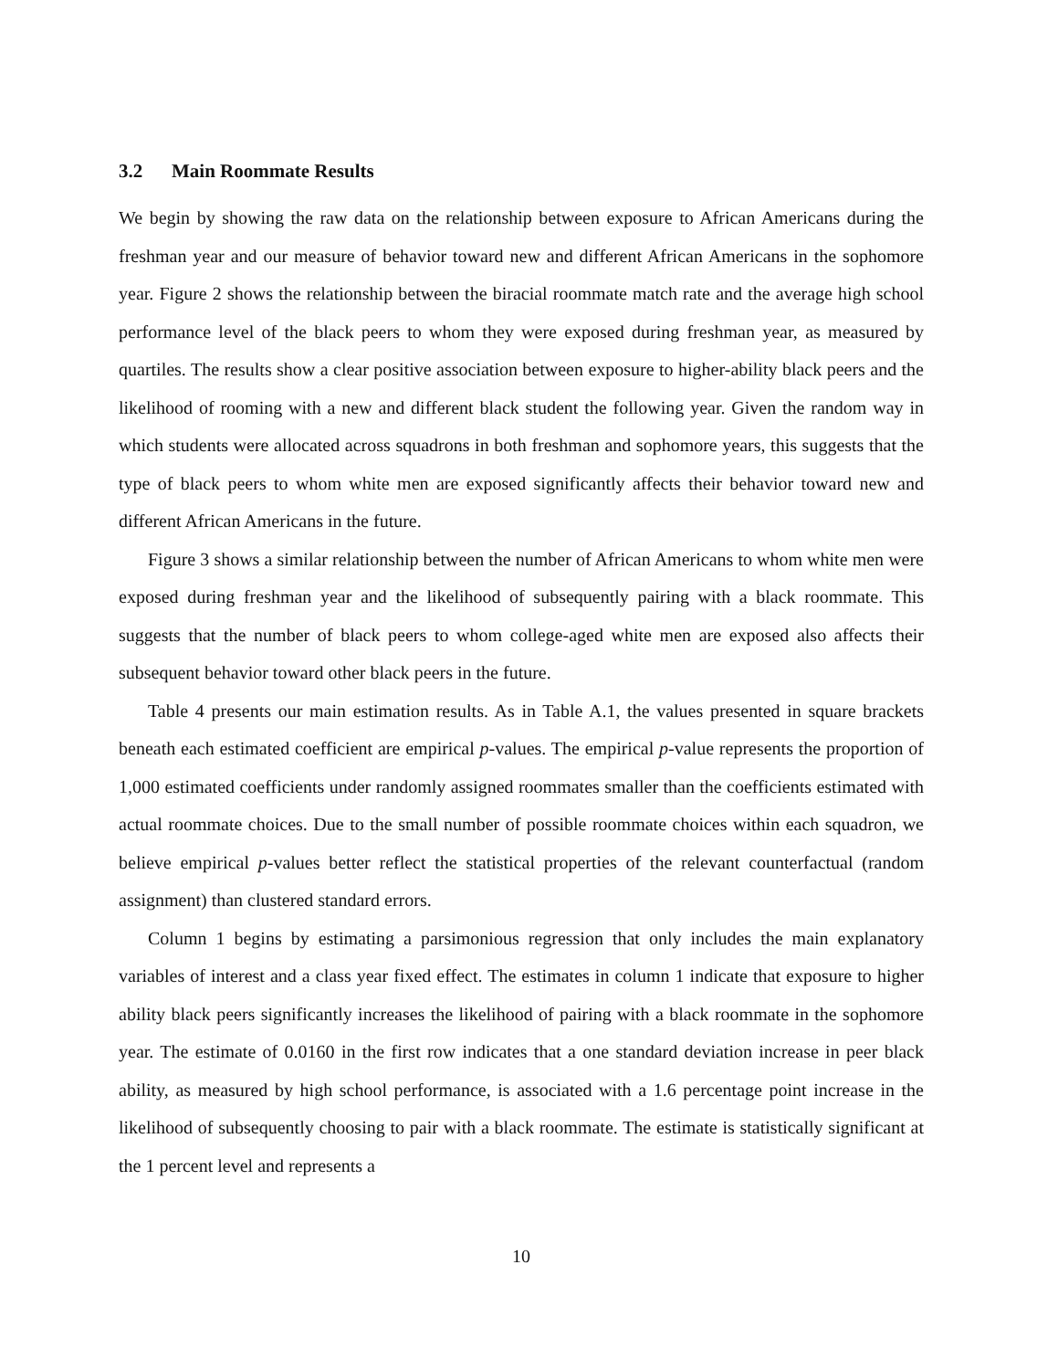3.2 Main Roommate Results
We begin by showing the raw data on the relationship between exposure to African Americans during the freshman year and our measure of behavior toward new and different African Americans in the sophomore year. Figure 2 shows the relationship between the biracial roommate match rate and the average high school performance level of the black peers to whom they were exposed during freshman year, as measured by quartiles. The results show a clear positive association between exposure to higher-ability black peers and the likelihood of rooming with a new and different black student the following year. Given the random way in which students were allocated across squadrons in both freshman and sophomore years, this suggests that the type of black peers to whom white men are exposed significantly affects their behavior toward new and different African Americans in the future.
Figure 3 shows a similar relationship between the number of African Americans to whom white men were exposed during freshman year and the likelihood of subsequently pairing with a black roommate. This suggests that the number of black peers to whom college-aged white men are exposed also affects their subsequent behavior toward other black peers in the future.
Table 4 presents our main estimation results. As in Table A.1, the values presented in square brackets beneath each estimated coefficient are empirical p-values. The empirical p-value represents the proportion of 1,000 estimated coefficients under randomly assigned roommates smaller than the coefficients estimated with actual roommate choices. Due to the small number of possible roommate choices within each squadron, we believe empirical p-values better reflect the statistical properties of the relevant counterfactual (random assignment) than clustered standard errors.
Column 1 begins by estimating a parsimonious regression that only includes the main explanatory variables of interest and a class year fixed effect. The estimates in column 1 indicate that exposure to higher ability black peers significantly increases the likelihood of pairing with a black roommate in the sophomore year. The estimate of 0.0160 in the first row indicates that a one standard deviation increase in peer black ability, as measured by high school performance, is associated with a 1.6 percentage point increase in the likelihood of subsequently choosing to pair with a black roommate. The estimate is statistically significant at the 1 percent level and represents a
10